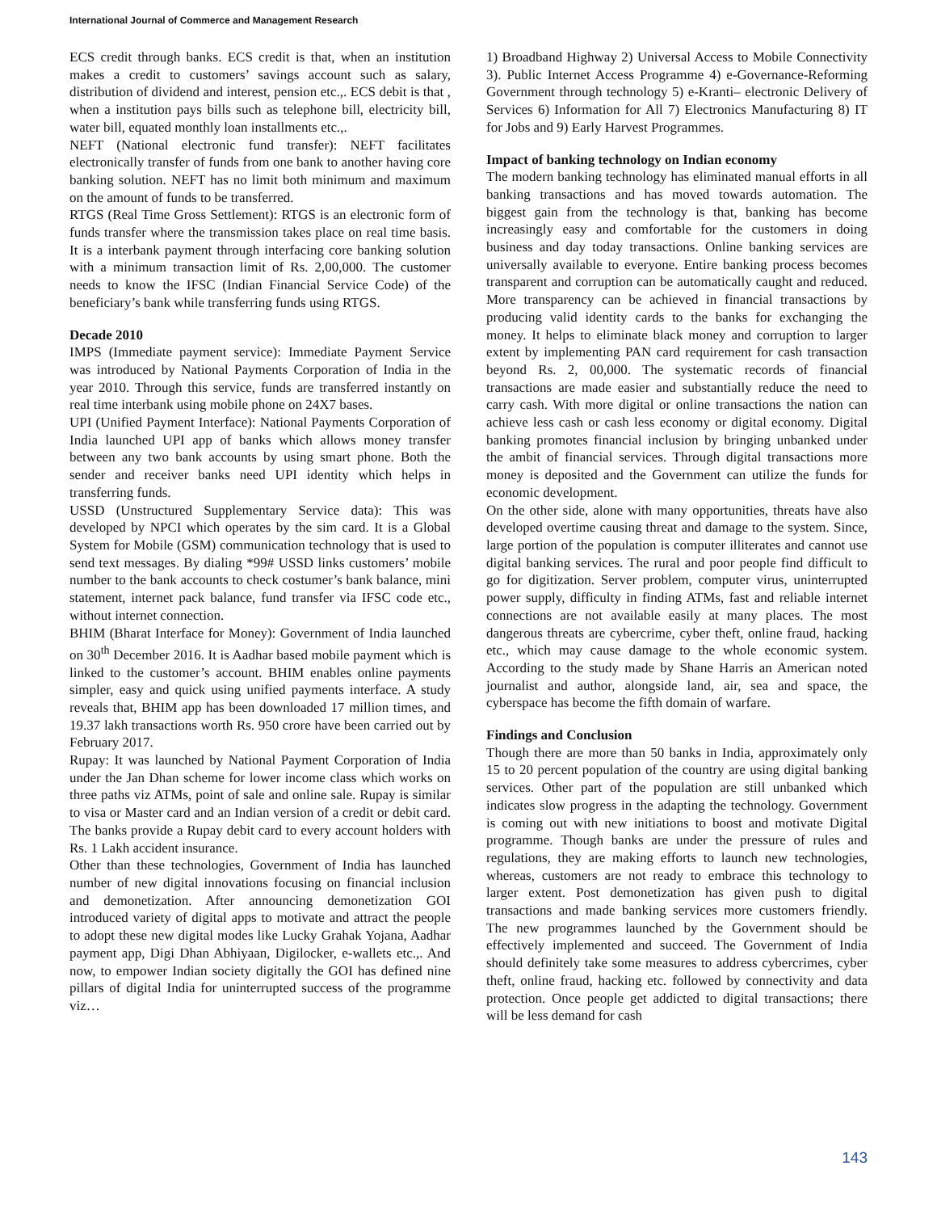International Journal of Commerce and Management Research
ECS credit through banks. ECS credit is that, when an institution makes a credit to customers’ savings account such as salary, distribution of dividend and interest, pension etc.,. ECS debit is that , when a institution pays bills such as telephone bill, electricity bill, water bill, equated monthly loan installments etc.,.
NEFT (National electronic fund transfer): NEFT facilitates electronically transfer of funds from one bank to another having core banking solution. NEFT has no limit both minimum and maximum on the amount of funds to be transferred.
RTGS (Real Time Gross Settlement): RTGS is an electronic form of funds transfer where the transmission takes place on real time basis. It is a interbank payment through interfacing core banking solution with a minimum transaction limit of Rs. 2,00,000. The customer needs to know the IFSC (Indian Financial Service Code) of the beneficiary’s bank while transferring funds using RTGS.
Decade 2010
IMPS (Immediate payment service): Immediate Payment Service was introduced by National Payments Corporation of India in the year 2010. Through this service, funds are transferred instantly on real time interbank using mobile phone on 24X7 bases.
UPI (Unified Payment Interface): National Payments Corporation of India launched UPI app of banks which allows money transfer between any two bank accounts by using smart phone. Both the sender and receiver banks need UPI identity which helps in transferring funds.
USSD (Unstructured Supplementary Service data): This was developed by NPCI which operates by the sim card. It is a Global System for Mobile (GSM) communication technology that is used to send text messages. By dialing *99# USSD links customers’ mobile number to the bank accounts to check costumer’s bank balance, mini statement, internet pack balance, fund transfer via IFSC code etc., without internet connection.
BHIM (Bharat Interface for Money): Government of India launched on 30<sup>th</sup> December 2016. It is Aadhar based mobile payment which is linked to the customer’s account. BHIM enables online payments simpler, easy and quick using unified payments interface. A study reveals that, BHIM app has been downloaded 17 million times, and 19.37 lakh transactions worth Rs. 950 crore have been carried out by February 2017.
Rupay: It was launched by National Payment Corporation of India under the Jan Dhan scheme for lower income class which works on three paths viz ATMs, point of sale and online sale. Rupay is similar to visa or Master card and an Indian version of a credit or debit card. The banks provide a Rupay debit card to every account holders with Rs. 1 Lakh accident insurance.
Other than these technologies, Government of India has launched number of new digital innovations focusing on financial inclusion and demonetization. After announcing demonetization GOI introduced variety of digital apps to motivate and attract the people to adopt these new digital modes like Lucky Grahak Yojana, Aadhar payment app, Digi Dhan Abhiyaan, Digilocker, e-wallets etc.,. And now, to empower Indian society digitally the GOI has defined nine pillars of digital India for uninterrupted success of the programme viz…
1) Broadband Highway 2) Universal Access to Mobile Connectivity 3). Public Internet Access Programme 4) e-Governance-Reforming Government through technology 5) e-Kranti– electronic Delivery of Services 6) Information for All 7) Electronics Manufacturing 8) IT for Jobs and 9) Early Harvest Programmes.
Impact of banking technology on Indian economy
The modern banking technology has eliminated manual efforts in all banking transactions and has moved towards automation. The biggest gain from the technology is that, banking has become increasingly easy and comfortable for the customers in doing business and day today transactions. Online banking services are universally available to everyone. Entire banking process becomes transparent and corruption can be automatically caught and reduced. More transparency can be achieved in financial transactions by producing valid identity cards to the banks for exchanging the money. It helps to eliminate black money and corruption to larger extent by implementing PAN card requirement for cash transaction beyond Rs. 2, 00,000. The systematic records of financial transactions are made easier and substantially reduce the need to carry cash. With more digital or online transactions the nation can achieve less cash or cash less economy or digital economy. Digital banking promotes financial inclusion by bringing unbanked under the ambit of financial services. Through digital transactions more money is deposited and the Government can utilize the funds for economic development.
On the other side, alone with many opportunities, threats have also developed overtime causing threat and damage to the system. Since, large portion of the population is computer illiterates and cannot use digital banking services. The rural and poor people find difficult to go for digitization. Server problem, computer virus, uninterrupted power supply, difficulty in finding ATMs, fast and reliable internet connections are not available easily at many places. The most dangerous threats are cybercrime, cyber theft, online fraud, hacking etc., which may cause damage to the whole economic system. According to the study made by Shane Harris an American noted journalist and author, alongside land, air, sea and space, the cyberspace has become the fifth domain of warfare.
Findings and Conclusion
Though there are more than 50 banks in India, approximately only 15 to 20 percent population of the country are using digital banking services. Other part of the population are still unbanked which indicates slow progress in the adapting the technology. Government is coming out with new initiations to boost and motivate Digital programme. Though banks are under the pressure of rules and regulations, they are making efforts to launch new technologies, whereas, customers are not ready to embrace this technology to larger extent. Post demonetization has given push to digital transactions and made banking services more customers friendly. The new programmes launched by the Government should be effectively implemented and succeed. The Government of India should definitely take some measures to address cybercrimes, cyber theft, online fraud, hacking etc. followed by connectivity and data protection. Once people get addicted to digital transactions; there will be less demand for cash
143